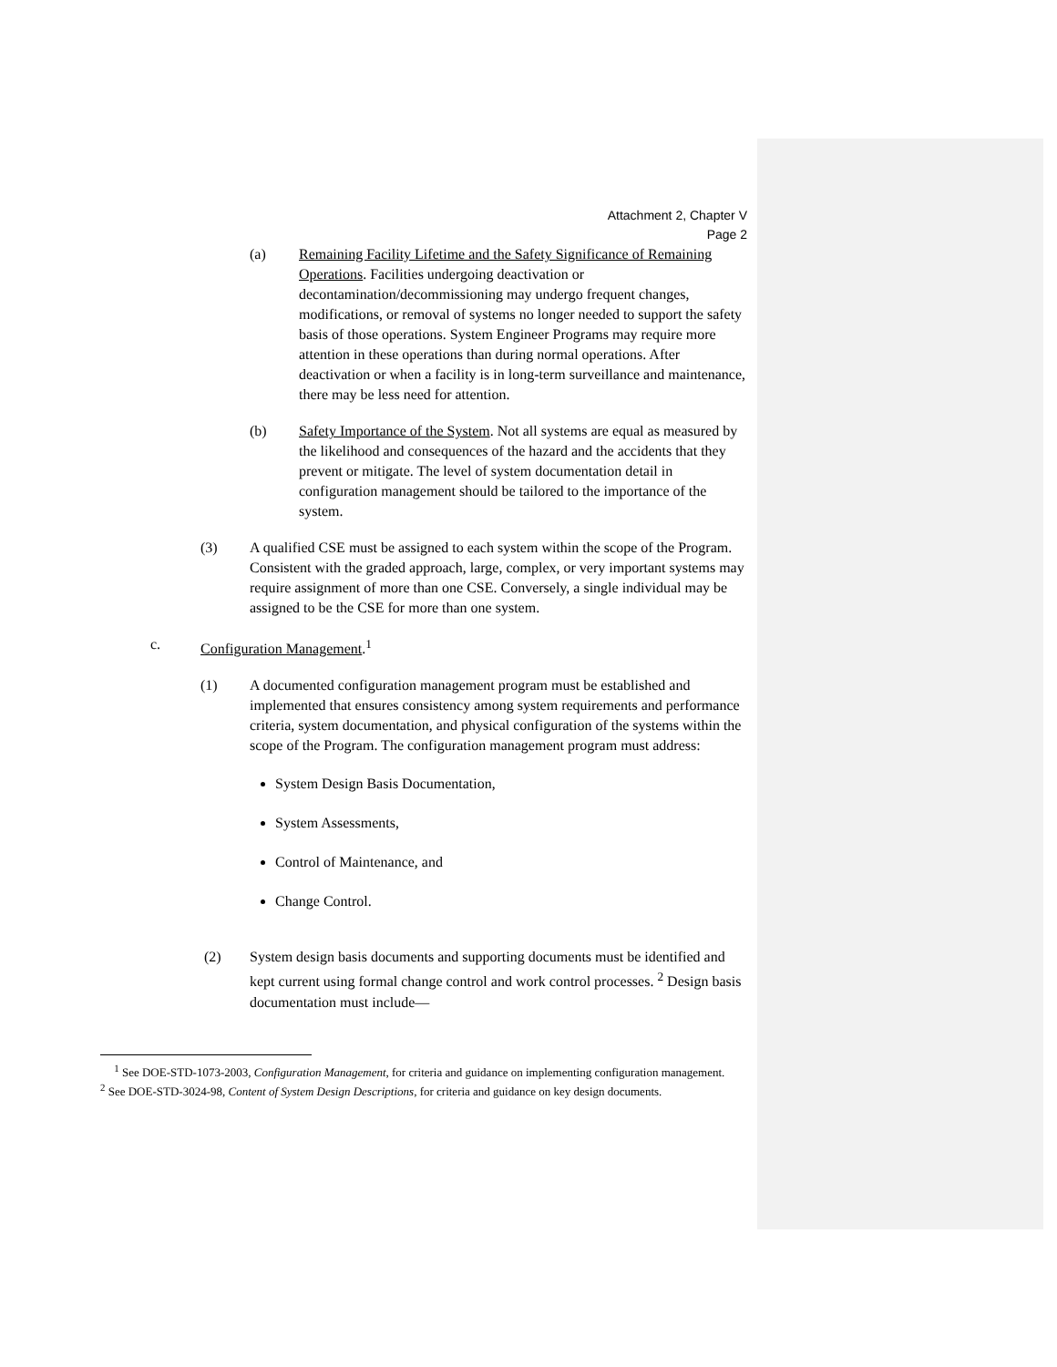Attachment 2, Chapter V
Page 2
(a) Remaining Facility Lifetime and the Safety Significance of Remaining Operations. Facilities undergoing deactivation or decontamination/decommissioning may undergo frequent changes, modifications, or removal of systems no longer needed to support the safety basis of those operations. System Engineer Programs may require more attention in these operations than during normal operations. After deactivation or when a facility is in long-term surveillance and maintenance, there may be less need for attention.
(b) Safety Importance of the System. Not all systems are equal as measured by the likelihood and consequences of the hazard and the accidents that they prevent or mitigate. The level of system documentation detail in configuration management should be tailored to the importance of the system.
(3) A qualified CSE must be assigned to each system within the scope of the Program. Consistent with the graded approach, large, complex, or very important systems may require assignment of more than one CSE. Conversely, a single individual may be assigned to be the CSE for more than one system.
c. Configuration Management.<sup>1</sup>
(1) A documented configuration management program must be established and implemented that ensures consistency among system requirements and performance criteria, system documentation, and physical configuration of the systems within the scope of the Program. The configuration management program must address:
System Design Basis Documentation,
System Assessments,
Control of Maintenance, and
Change Control.
(2) System design basis documents and supporting documents must be identified and kept current using formal change control and work control processes. <sup>2</sup> Design basis documentation must include—
<sup>1</sup> See DOE-STD-1073-2003, Configuration Management, for criteria and guidance on implementing configuration management.
<sup>2</sup> See DOE-STD-3024-98, Content of System Design Descriptions, for criteria and guidance on key design documents.